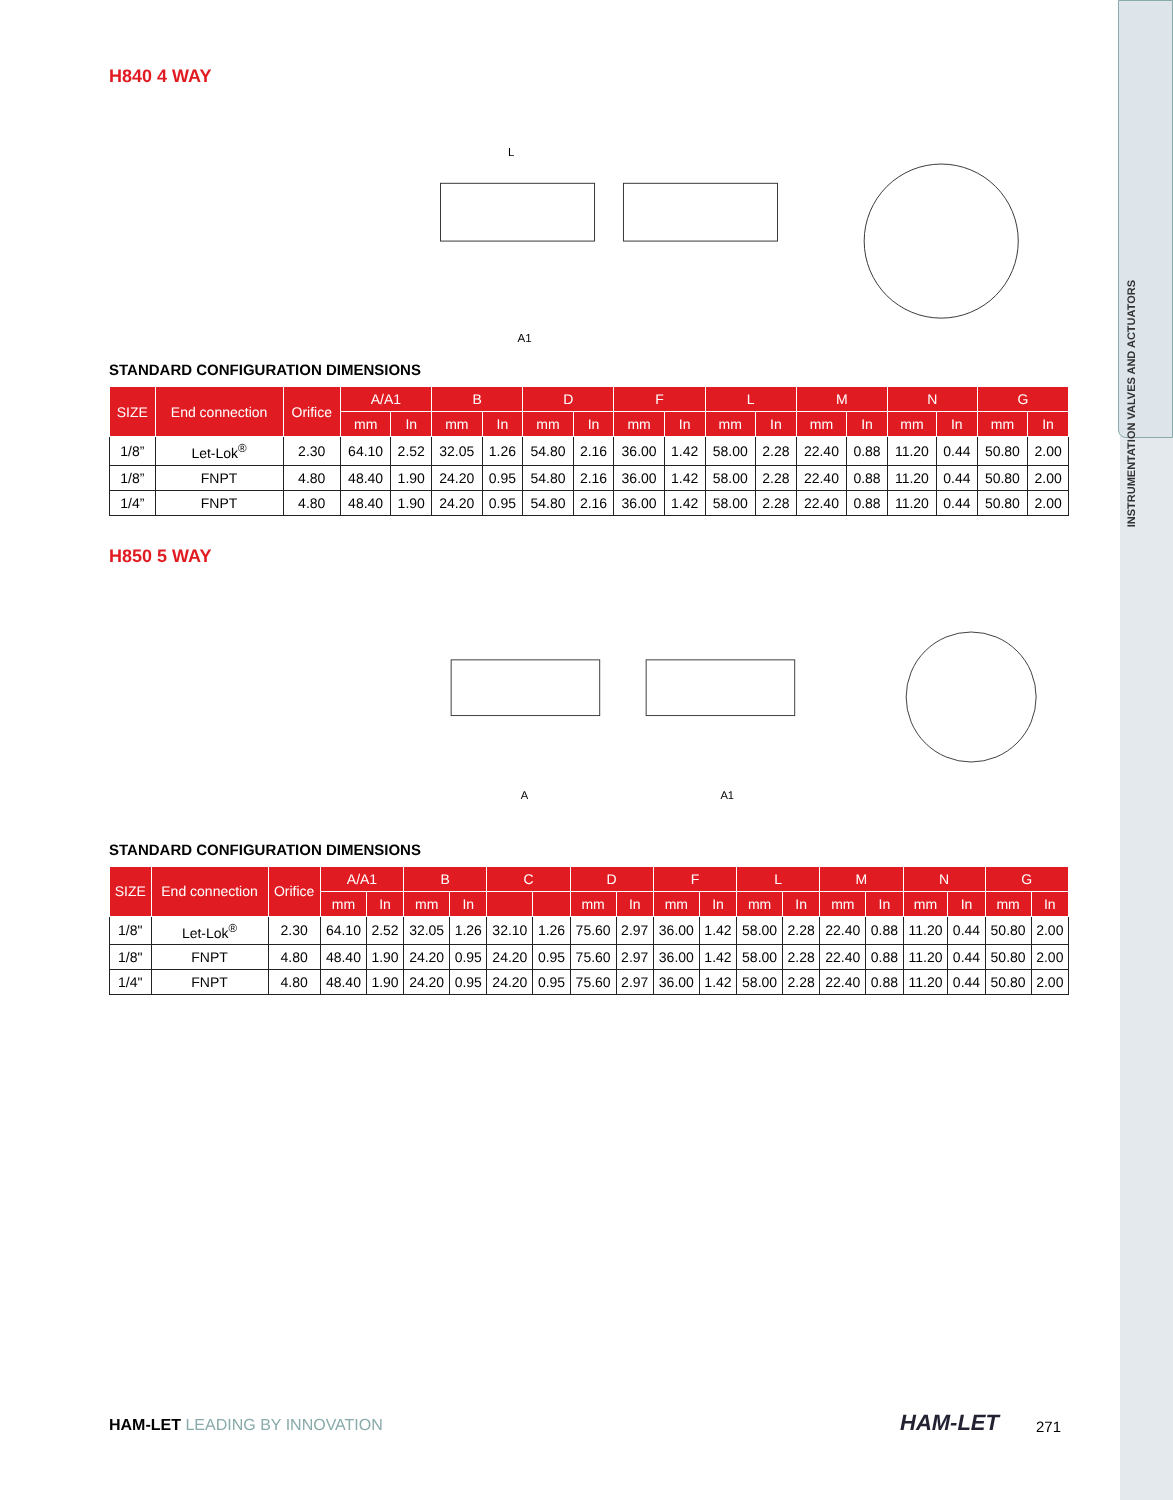INSTRUMENTATION VALVES AND ACTUATORS
H840 4 WAY
L
A1
STANDARD CONFIGURATION DIMENSIONS
| SIZE | End connection | Orifice | A/A1 | | B | | D | | F | | L | | M | | N | | G | |
| --- | --- | --- | --- | --- | --- | --- | --- | --- | --- | --- | --- | --- | --- | --- | --- | --- | --- | --- |
| | | | mm | In | mm | In | mm | In | mm | In | mm | In | mm | In | mm | In | mm | In |
| 1/8” | Let-Lok<sup>®</sup> | 2.30 | 64.10 | 2.52 | 32.05 | 1.26 | 54.80 | 2.16 | 36.00 | 1.42 | 58.00 | 2.28 | 22.40 | 0.88 | 11.20 | 0.44 | 50.80 | 2.00 |
| 1/8” | FNPT | 4.80 | 48.40 | 1.90 | 24.20 | 0.95 | 54.80 | 2.16 | 36.00 | 1.42 | 58.00 | 2.28 | 22.40 | 0.88 | 11.20 | 0.44 | 50.80 | 2.00 |
| 1/4” | FNPT | 4.80 | 48.40 | 1.90 | 24.20 | 0.95 | 54.80 | 2.16 | 36.00 | 1.42 | 58.00 | 2.28 | 22.40 | 0.88 | 11.20 | 0.44 | 50.80 | 2.00 |
H850 5 WAY
A
A1
STANDARD CONFIGURATION DIMENSIONS
| SIZE | End connection | Orifice | A/A1 | | B | | C | | D | | F | | L | | M | | N | | G | |
| --- | --- | --- | --- | --- | --- | --- | --- | --- | --- | --- | --- | --- | --- | --- | --- | --- | --- | --- | --- | --- |
| | | | mm | In | mm | In | | | mm | In | mm | In | mm | In | mm | In | mm | In | mm | In |
| 1/8" | Let-Lok<sup>®</sup> | 2.30 | 64.10 | 2.52 | 32.05 | 1.26 | 32.10 | 1.26 | 75.60 | 2.97 | 36.00 | 1.42 | 58.00 | 2.28 | 22.40 | 0.88 | 11.20 | 0.44 | 50.80 | 2.00 |
| 1/8" | FNPT | 4.80 | 48.40 | 1.90 | 24.20 | 0.95 | 24.20 | 0.95 | 75.60 | 2.97 | 36.00 | 1.42 | 58.00 | 2.28 | 22.40 | 0.88 | 11.20 | 0.44 | 50.80 | 2.00 |
| 1/4" | FNPT | 4.80 | 48.40 | 1.90 | 24.20 | 0.95 | 24.20 | 0.95 | 75.60 | 2.97 | 36.00 | 1.42 | 58.00 | 2.28 | 22.40 | 0.88 | 11.20 | 0.44 | 50.80 | 2.00 |
HAM-LET LEADING BY INNOVATION HAM-LET 271